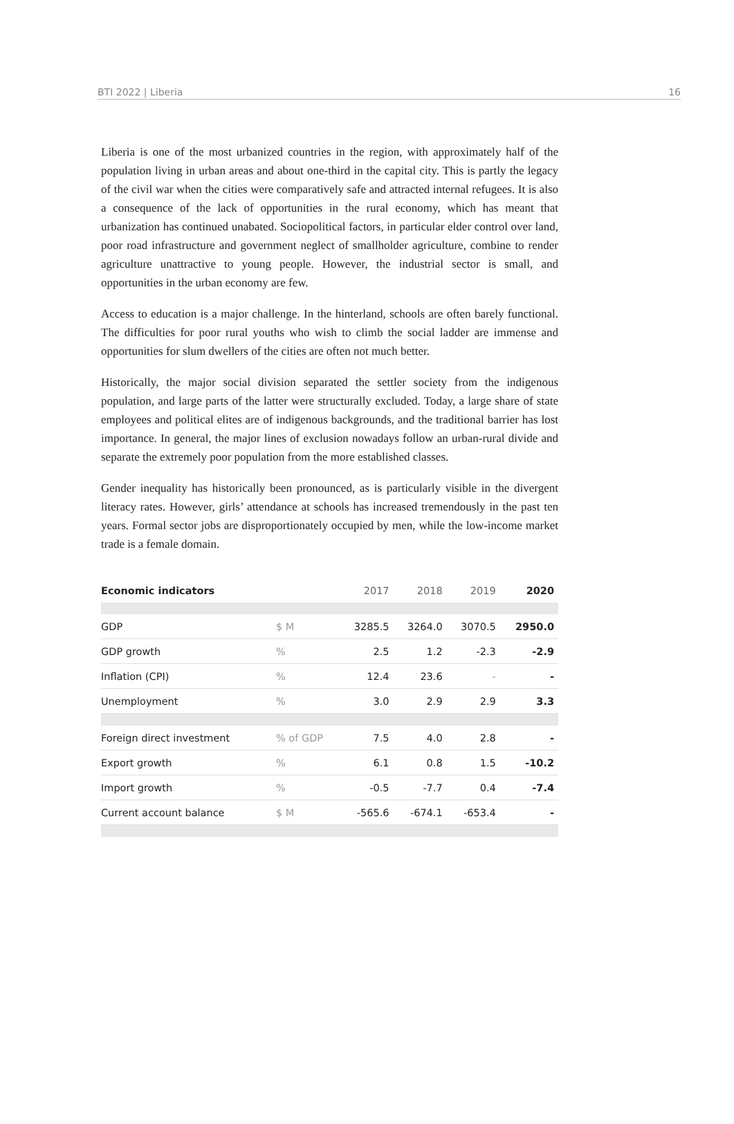BTI 2022 | Liberia 16
Liberia is one of the most urbanized countries in the region, with approximately half of the population living in urban areas and about one-third in the capital city. This is partly the legacy of the civil war when the cities were comparatively safe and attracted internal refugees. It is also a consequence of the lack of opportunities in the rural economy, which has meant that urbanization has continued unabated. Sociopolitical factors, in particular elder control over land, poor road infrastructure and government neglect of smallholder agriculture, combine to render agriculture unattractive to young people. However, the industrial sector is small, and opportunities in the urban economy are few.
Access to education is a major challenge. In the hinterland, schools are often barely functional. The difficulties for poor rural youths who wish to climb the social ladder are immense and opportunities for slum dwellers of the cities are often not much better.
Historically, the major social division separated the settler society from the indigenous population, and large parts of the latter were structurally excluded. Today, a large share of state employees and political elites are of indigenous backgrounds, and the traditional barrier has lost importance. In general, the major lines of exclusion nowadays follow an urban-rural divide and separate the extremely poor population from the more established classes.
Gender inequality has historically been pronounced, as is particularly visible in the divergent literacy rates. However, girls’ attendance at schools has increased tremendously in the past ten years. Formal sector jobs are disproportionately occupied by men, while the low-income market trade is a female domain.
| Economic indicators | | 2017 | 2018 | 2019 | 2020 |
| --- | --- | --- | --- | --- | --- |
| GDP | $ M | 3285.5 | 3264.0 | 3070.5 | 2950.0 |
| GDP growth | % | 2.5 | 1.2 | -2.3 | -2.9 |
| Inflation (CPI) | % | 12.4 | 23.6 | - | - |
| Unemployment | % | 3.0 | 2.9 | 2.9 | 3.3 |
| Foreign direct investment | % of GDP | 7.5 | 4.0 | 2.8 | - |
| Export growth | % | 6.1 | 0.8 | 1.5 | -10.2 |
| Import growth | % | -0.5 | -7.7 | 0.4 | -7.4 |
| Current account balance | $ M | -565.6 | -674.1 | -653.4 | - |